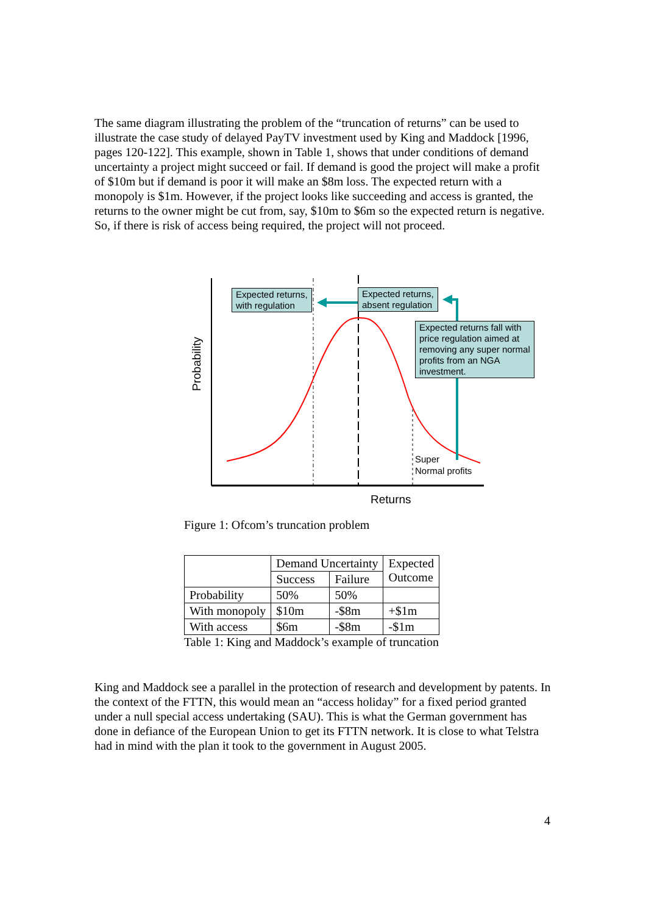The same diagram illustrating the problem of the “truncation of returns” can be used to illustrate the case study of delayed PayTV investment used by King and Maddock [1996, pages 120-122]. This example, shown in Table 1, shows that under conditions of demand uncertainty a project might succeed or fail. If demand is good the project will make a profit of $10m but if demand is poor it will make an $8m loss. The expected return with a monopoly is $1m. However, if the project looks like succeeding and access is granted, the returns to the owner might be cut from, say, $10m to $6m so the expected return is negative. So, if there is risk of access being required, the project will not proceed.
Probability
Expected returns,
with regulation
Expected returns,
absent regulation
Expected returns fall with price regulation aimed at removing any super normal profits from an NGA investment.
Super
Normal profits
Returns
Figure 1: Ofcom’s truncation problem
| | Demand Uncertainty | | Expected Outcome |
| --- | --- | --- | --- |
| | Success | Failure | |
| Probability | 50% | 50% | |
| With monopoly | $10m | -$8m | +$1m |
| With access | $6m | -$8m | -$1m |
Table 1: King and Maddock’s example of truncation
King and Maddock see a parallel in the protection of research and development by patents. In the context of the FTTN, this would mean an “access holiday” for a fixed period granted under a null special access undertaking (SAU). This is what the German government has done in defiance of the European Union to get its FTTN network. It is close to what Telstra had in mind with the plan it took to the government in August 2005.
4